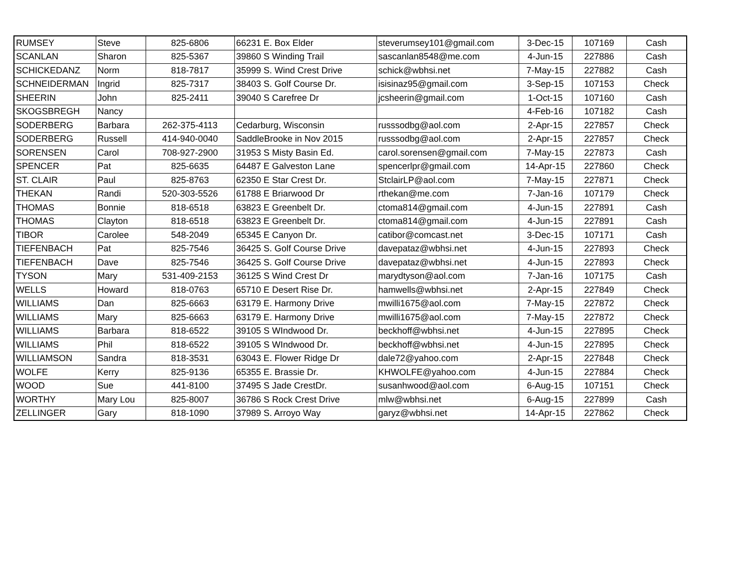| RUMSEY | Steve | 825-6806 | 66231 E. Box Elder | steverumsey101@gmail.com | 3-Dec-15 | 107169 | Cash |
| SCANLAN | Sharon | 825-5367 | 39860 S Winding Trail | sascanlan8548@me.com | 4-Jun-15 | 227886 | Cash |
| SCHICKEDANZ | Norm | 818-7817 | 35999 S. Wind Crest Drive | schick@wbhsi.net | 7-May-15 | 227882 | Cash |
| SCHNEIDERMAN | Ingrid | 825-7317 | 38403 S. Golf Course Dr. | isisinaz95@gmail.com | 3-Sep-15 | 107153 | Check |
| SHEERIN | John | 825-2411 | 39040 S Carefree Dr | jcsheerin@gmail.com | 1-Oct-15 | 107160 | Cash |
| SKOGSBREGH | Nancy | | | | 4-Feb-16 | 107182 | Cash |
| SODERBERG | Barbara | 262-375-4113 | Cedarburg, Wisconsin | russsodbg@aol.com | 2-Apr-15 | 227857 | Check |
| SODERBERG | Russell | 414-940-0040 | SaddleBrooke in Nov 2015 | russsodbg@aol.com | 2-Apr-15 | 227857 | Check |
| SORENSEN | Carol | 708-927-2900 | 31953 S Misty Basin Ed. | carol.sorensen@gmail.com | 7-May-15 | 227873 | Cash |
| SPENCER | Pat | 825-6635 | 64487 E Galveston Lane | spencerlpr@gmail.com | 14-Apr-15 | 227860 | Check |
| ST. CLAIR | Paul | 825-8763 | 62350 E Star Crest Dr. | StclairLP@aol.com | 7-May-15 | 227871 | Check |
| THEKAN | Randi | 520-303-5526 | 61788 E Briarwood Dr | rthekan@me.com | 7-Jan-16 | 107179 | Check |
| THOMAS | Bonnie | 818-6518 | 63823 E Greenbelt Dr. | ctoma814@gmail.com | 4-Jun-15 | 227891 | Cash |
| THOMAS | Clayton | 818-6518 | 63823 E Greenbelt Dr. | ctoma814@gmail.com | 4-Jun-15 | 227891 | Cash |
| TIBOR | Carolee | 548-2049 | 65345 E Canyon Dr. | catibor@comcast.net | 3-Dec-15 | 107171 | Cash |
| TIEFENBACH | Pat | 825-7546 | 36425 S. Golf Course Drive | davepataz@wbhsi.net | 4-Jun-15 | 227893 | Check |
| TIEFENBACH | Dave | 825-7546 | 36425 S. Golf Course Drive | davepataz@wbhsi.net | 4-Jun-15 | 227893 | Check |
| TYSON | Mary | 531-409-2153 | 36125 S Wind Crest Dr | marydtyson@aol.com | 7-Jan-16 | 107175 | Cash |
| WELLS | Howard | 818-0763 | 65710 E Desert Rise Dr. | hamwells@wbhsi.net | 2-Apr-15 | 227849 | Check |
| WILLIAMS | Dan | 825-6663 | 63179 E. Harmony Drive | mwilli1675@aol.com | 7-May-15 | 227872 | Check |
| WILLIAMS | Mary | 825-6663 | 63179 E. Harmony Drive | mwilli1675@aol.com | 7-May-15 | 227872 | Check |
| WILLIAMS | Barbara | 818-6522 | 39105 S WIndwood Dr. | beckhoff@wbhsi.net | 4-Jun-15 | 227895 | Check |
| WILLIAMS | Phil | 818-6522 | 39105 S WIndwood Dr. | beckhoff@wbhsi.net | 4-Jun-15 | 227895 | Check |
| WILLIAMSON | Sandra | 818-3531 | 63043 E. Flower Ridge Dr | dale72@yahoo.com | 2-Apr-15 | 227848 | Check |
| WOLFE | Kerry | 825-9136 | 65355 E. Brassie Dr. | KHWOLFE@yahoo.com | 4-Jun-15 | 227884 | Check |
| WOOD | Sue | 441-8100 | 37495 S Jade CrestDr. | susanhwood@aol.com | 6-Aug-15 | 107151 | Check |
| WORTHY | Mary Lou | 825-8007 | 36786 S Rock Crest Drive | mlw@wbhsi.net | 6-Aug-15 | 227899 | Cash |
| ZELLINGER | Gary | 818-1090 | 37989 S. Arroyo Way | garyz@wbhsi.net | 14-Apr-15 | 227862 | Check |